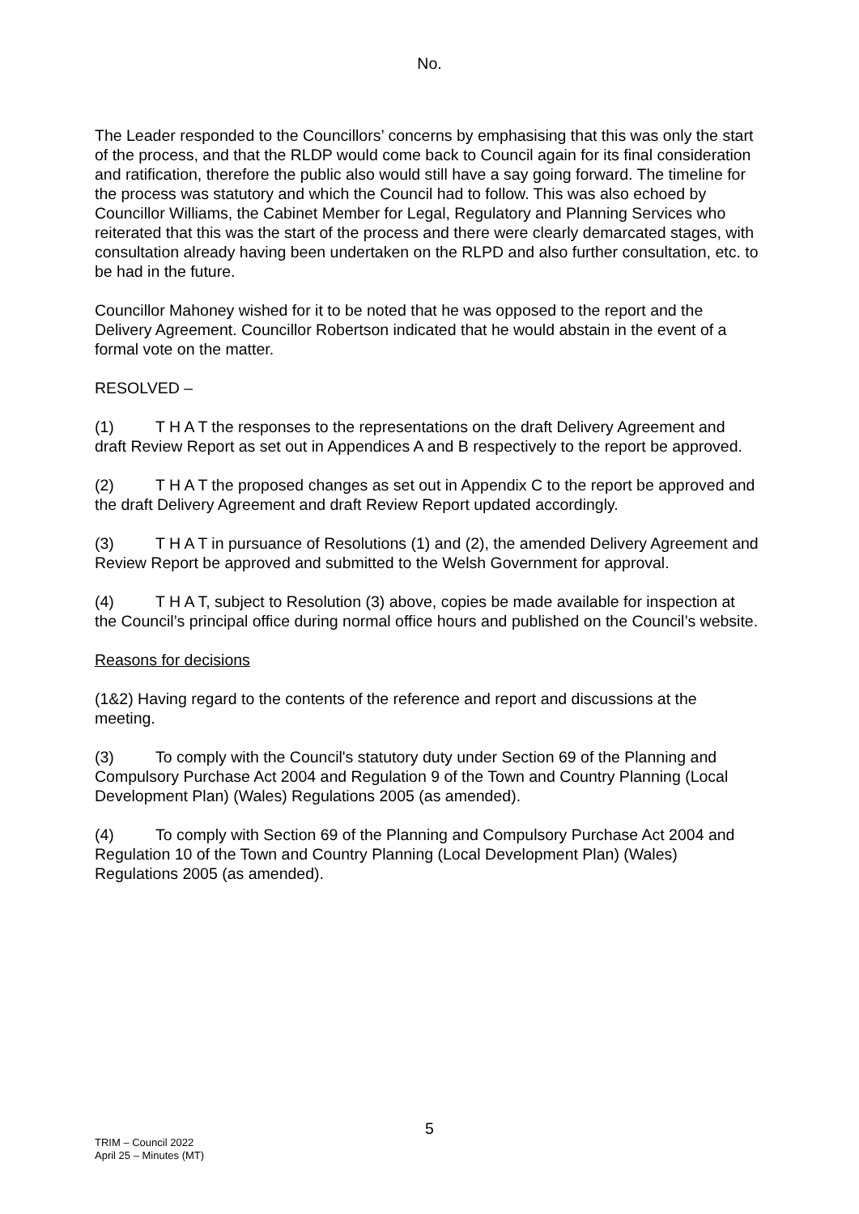No.
The Leader responded to the Councillors’ concerns by emphasising that this was only the start of the process, and that the RLDP would come back to Council again for its final consideration and ratification, therefore the public also would still have a say going forward. The timeline for the process was statutory and which the Council had to follow. This was also echoed by Councillor Williams, the Cabinet Member for Legal, Regulatory and Planning Services who reiterated that this was the start of the process and there were clearly demarcated stages, with consultation already having been undertaken on the RLPD and also further consultation, etc. to be had in the future.
Councillor Mahoney wished for it to be noted that he was opposed to the report and the Delivery Agreement. Councillor Robertson indicated that he would abstain in the event of a formal vote on the matter.
RESOLVED –
(1) T H A T the responses to the representations on the draft Delivery Agreement and draft Review Report as set out in Appendices A and B respectively to the report be approved.
(2) T H A T the proposed changes as set out in Appendix C to the report be approved and the draft Delivery Agreement and draft Review Report updated accordingly.
(3) T H A T in pursuance of Resolutions (1) and (2), the amended Delivery Agreement and Review Report be approved and submitted to the Welsh Government for approval.
(4) T H A T, subject to Resolution (3) above, copies be made available for inspection at the Council’s principal office during normal office hours and published on the Council’s website.
Reasons for decisions
(1&2) Having regard to the contents of the reference and report and discussions at the meeting.
(3) To comply with the Council's statutory duty under Section 69 of the Planning and Compulsory Purchase Act 2004 and Regulation 9 of the Town and Country Planning (Local Development Plan) (Wales) Regulations 2005 (as amended).
(4) To comply with Section 69 of the Planning and Compulsory Purchase Act 2004 and Regulation 10 of the Town and Country Planning (Local Development Plan) (Wales) Regulations 2005 (as amended).
5
TRIM – Council 2022
April 25 – Minutes (MT)